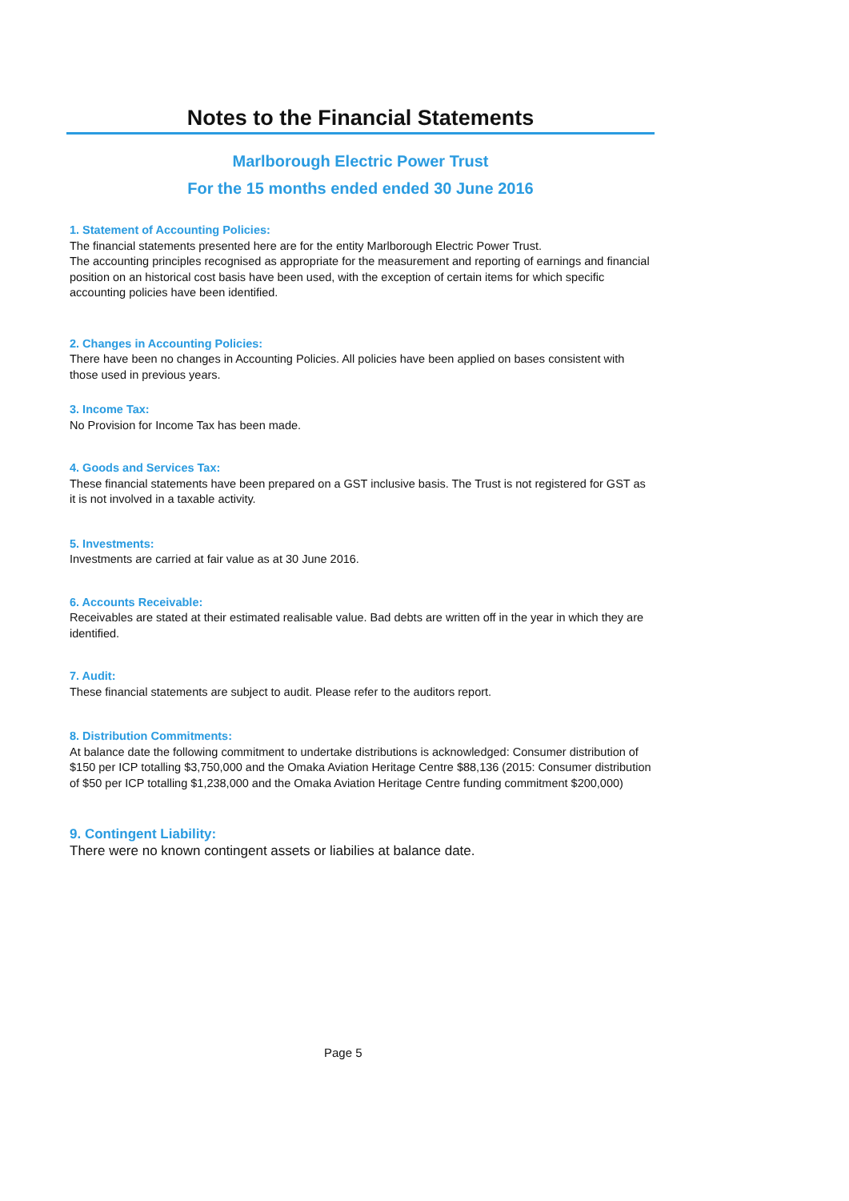Notes to the Financial Statements
Marlborough Electric Power Trust
For the 15 months ended ended 30 June 2016
1. Statement of Accounting Policies:
The financial statements presented here are for the entity Marlborough Electric Power Trust.
The accounting principles recognised as appropriate for the measurement and reporting of earnings and financial position on an historical cost basis have been used, with the exception of certain items for which specific accounting policies have been identified.
2. Changes in Accounting Policies:
There have been no changes in Accounting Policies. All policies have been applied on bases consistent with those used in previous years.
3. Income Tax:
No Provision for Income Tax has been made.
4. Goods and Services Tax:
These financial statements have been prepared on a GST inclusive basis. The Trust is not registered for GST as it is not involved in a taxable activity.
5. Investments:
Investments are carried at fair value as at 30 June 2016.
6. Accounts Receivable:
Receivables are stated at their estimated realisable value. Bad debts are written off in the year in which they are identified.
7. Audit:
These financial statements are subject to audit. Please refer to the auditors report.
8. Distribution Commitments:
At balance date the following commitment to undertake distributions is acknowledged: Consumer distribution of $150 per ICP totalling $3,750,000 and the Omaka Aviation Heritage Centre $88,136 (2015: Consumer distribution of $50 per ICP totalling $1,238,000 and the Omaka Aviation Heritage Centre funding commitment $200,000)
9. Contingent Liability:
There were no known contingent assets or liabilies at balance date.
Page 5